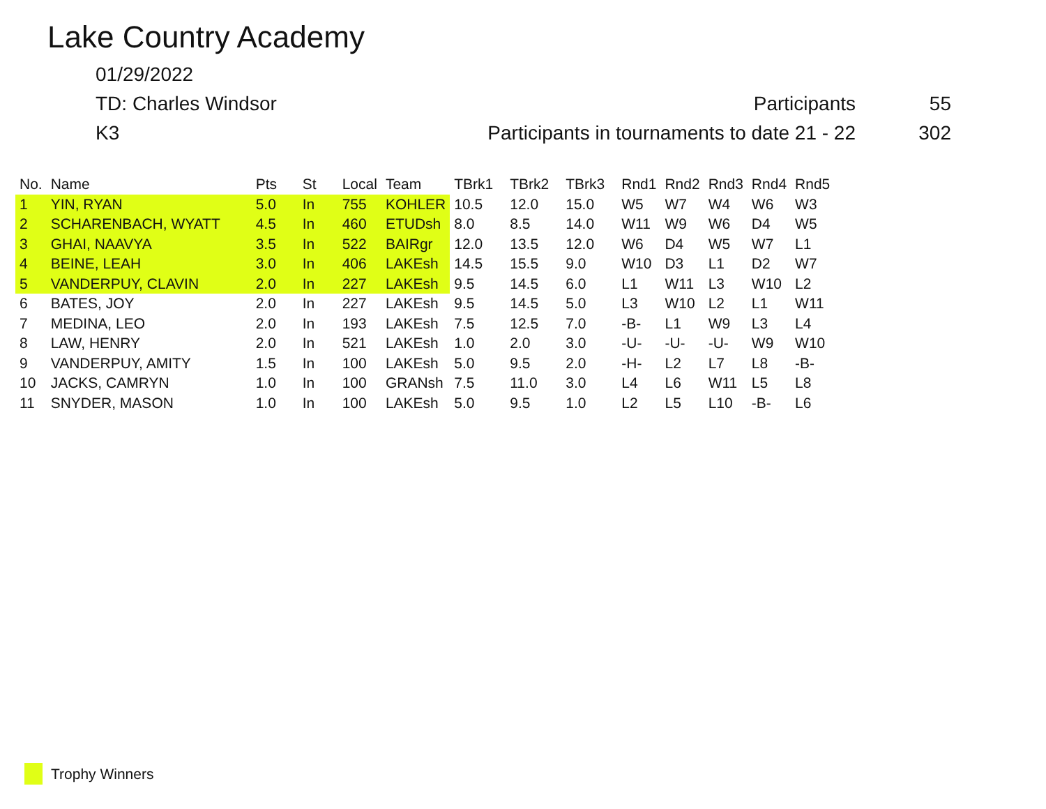Lake Country Academy
01/29/2022
TD: Charles Windsor Participants 55
K3
Participants in tournaments to date 21 - 22
302
| No. | Name | Pts | St | Local | Team | TBrk1 | TBrk2 | TBrk3 | Rnd1 | Rnd2 | Rnd3 | Rnd4 | Rnd5 |
| --- | --- | --- | --- | --- | --- | --- | --- | --- | --- | --- | --- | --- | --- |
| 1 | YIN, RYAN | 5.0 | In | 755 | KOHLER | 10.5 | 12.0 | 15.0 | W5 | W7 | W4 | W6 | W3 |
| 2 | SCHARENBACH, WYATT | 4.5 | In | 460 | ETUDsh | 8.0 | 8.5 | 14.0 | W11 | W9 | W6 | D4 | W5 |
| 3 | GHAI, NAAVYA | 3.5 | In | 522 | BAIRgr | 12.0 | 13.5 | 12.0 | W6 | D4 | W5 | W7 | L1 |
| 4 | BEINE, LEAH | 3.0 | In | 406 | LAKEsh | 14.5 | 15.5 | 9.0 | W10 | D3 | L1 | D2 | W7 |
| 5 | VANDERPUY, CLAVIN | 2.0 | In | 227 | LAKEsh | 9.5 | 14.5 | 6.0 | L1 | W11 | L3 | W10 | L2 |
| 6 | BATES, JOY | 2.0 | In | 227 | LAKEsh | 9.5 | 14.5 | 5.0 | L3 | W10 | L2 | L1 | W11 |
| 7 | MEDINA, LEO | 2.0 | In | 193 | LAKEsh | 7.5 | 12.5 | 7.0 | -B- | L1 | W9 | L3 | L4 |
| 8 | LAW, HENRY | 2.0 | In | 521 | LAKEsh | 1.0 | 2.0 | 3.0 | -U- | -U- | -U- | W9 | W10 |
| 9 | VANDERPUY, AMITY | 1.5 | In | 100 | LAKEsh | 5.0 | 9.5 | 2.0 | -H- | L2 | L7 | L8 | -B- |
| 10 | JACKS, CAMRYN | 1.0 | In | 100 | GRANsh | 7.5 | 11.0 | 3.0 | L4 | L6 | W11 | L5 | L8 |
| 11 | SNYDER, MASON | 1.0 | In | 100 | LAKEsh | 5.0 | 9.5 | 1.0 | L2 | L5 | L10 | -B- | L6 |
Trophy Winners